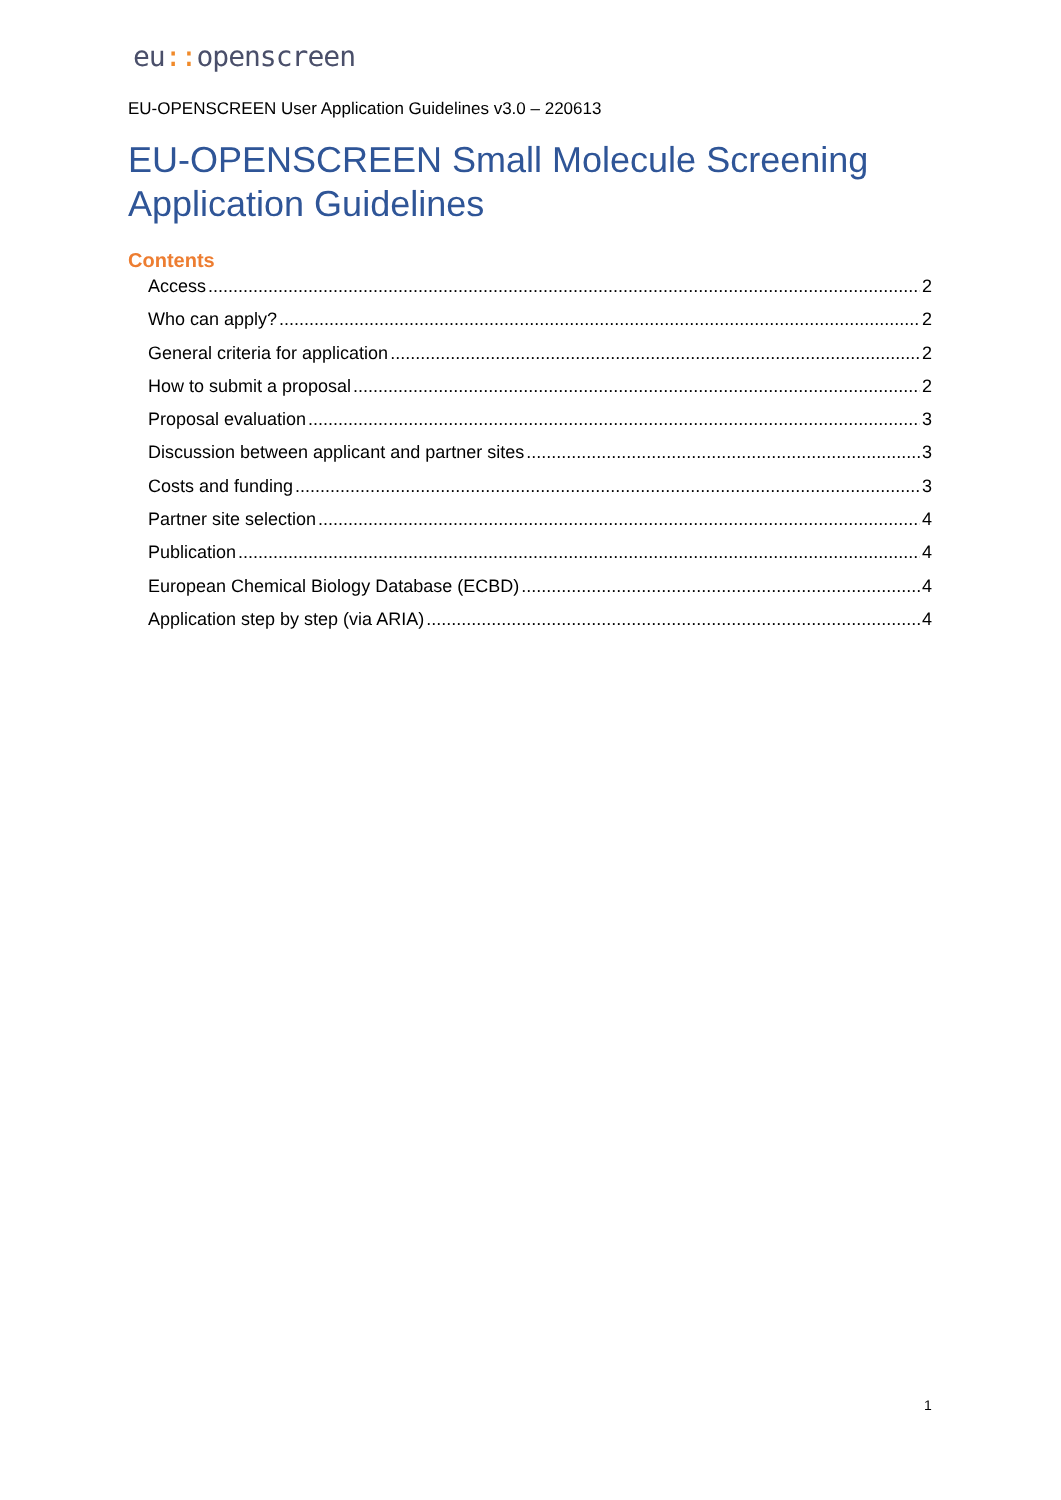eu:: openscreen
EU-OPENSCREEN User Application Guidelines v3.0 – 220613
EU-OPENSCREEN Small Molecule Screening
Application Guidelines
Contents
Access 2
Who can apply? 2
General criteria for application 2
How to submit a proposal 2
Proposal evaluation 3
Discussion between applicant and partner sites 3
Costs and funding 3
Partner site selection 4
Publication 4
European Chemical Biology Database (ECBD) 4
Application step by step (via ARIA) 4
1